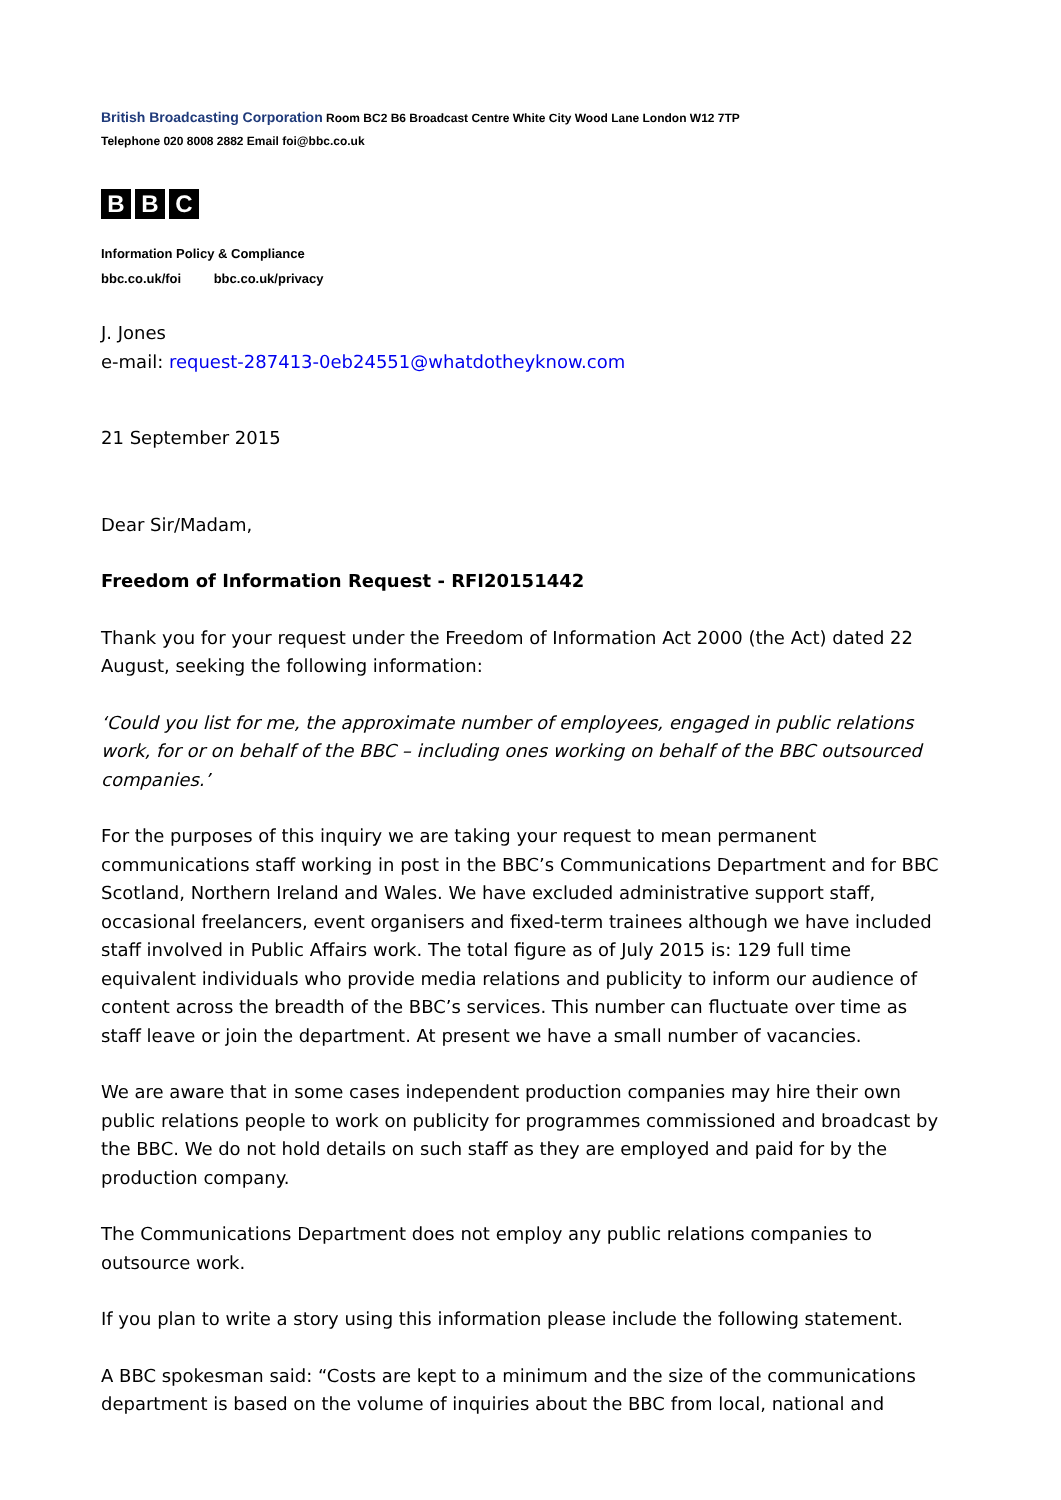British Broadcasting Corporation Room BC2 B6 Broadcast Centre White City Wood Lane London W12 7TP
Telephone 020 8008 2882 Email foi@bbc.co.uk
B B C
Information Policy & Compliance
bbc.co.uk/foi bbc.co.uk/privacy
J. Jones
e-mail: request-287413-0eb24551@whatdotheyknow.com
21 September 2015
Dear Sir/Madam,
Freedom of Information Request - RFI20151442
Thank you for your request under the Freedom of Information Act 2000 (the Act) dated 22 August, seeking the following information:
‘Could you list for me, the approximate number of employees, engaged in public relations work, for or on behalf of the BBC – including ones working on behalf of the BBC outsourced companies.’
For the purposes of this inquiry we are taking your request to mean permanent communications staff working in post in the BBC’s Communications Department and for BBC Scotland, Northern Ireland and Wales. We have excluded administrative support staff, occasional freelancers, event organisers and fixed-term trainees although we have included staff involved in Public Affairs work. The total figure as of July 2015 is: 129 full time equivalent individuals who provide media relations and publicity to inform our audience of content across the breadth of the BBC’s services. This number can fluctuate over time as staff leave or join the department. At present we have a small number of vacancies.
We are aware that in some cases independent production companies may hire their own public relations people to work on publicity for programmes commissioned and broadcast by the BBC. We do not hold details on such staff as they are employed and paid for by the production company.
The Communications Department does not employ any public relations companies to outsource work.
If you plan to write a story using this information please include the following statement.
A BBC spokesman said: “Costs are kept to a minimum and the size of the communications department is based on the volume of inquiries about the BBC from local, national and